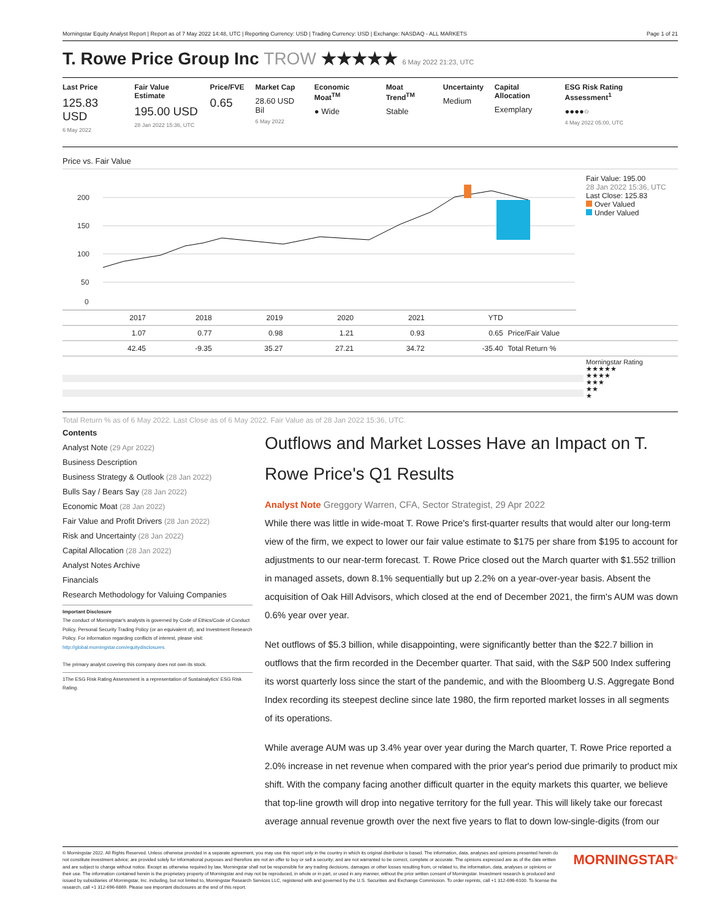Morningstar Equity Analyst Report | Report as of 7 May 2022 14:48, UTC | Reporting Currency: USD | Trading Currency: USD | Exchange: NASDAQ - ALL MARKETS Page 1 of 21
T. Rowe Price Group Inc TROW ★★★★★ 6 May 2022 21:23, UTC
Last Price
125.83 USD
6 May 2022
Fair Value Estimate
195.00 USD
28 Jan 2022 15:36, UTC
Price/FVE
0.65
Market Cap
28.60 USD Bil
6 May 2022
Economic Moat<sup>TM</sup>
● Wide
Moat Trend<sup>TM</sup>
Stable
Uncertainty
Medium
Capital Allocation
Exemplary
ESG Risk Rating Assessment<sup>1</sup>
●●●●○
4 May 2022 05:00, UTC
Price vs. Fair Value
200
150
100
50
0
Fair Value: 195.00
28 Jan 2022 15:36, UTC
Last Close: 125.83
Over Valued
Under Valued
| | 2017 | 2018 | 2019 | 2020 | 2021 | YTD | |
| | 1.07 | 0.77 | 0.98 | 1.21 | 0.93 | 0.65 | Price/Fair Value |
| | 42.45 | -9.35 | 35.27 | 27.21 | 34.72 | -35.40 | Total Return % |
Morningstar Rating
★★★★★
★★★★
★★★
★★
★
Total Return % as of 6 May 2022. Last Close as of 6 May 2022. Fair Value as of 28 Jan 2022 15:36, UTC.
Contents
Analyst Note (29 Apr 2022)
Business Description
Business Strategy & Outlook (28 Jan 2022)
Bulls Say / Bears Say (28 Jan 2022)
Economic Moat (28 Jan 2022)
Fair Value and Profit Drivers (28 Jan 2022)
Risk and Uncertainty (28 Jan 2022)
Capital Allocation (28 Jan 2022)
Analyst Notes Archive
Financials
Research Methodology for Valuing Companies
Important Disclosure
The conduct of Morningstar's analysts is governed by Code of Ethics/Code of Conduct Policy, Personal Security Trading Policy (or an equivalent of), and Investment Research Policy. For information regarding conflicts of interest, please visit: http://global.morningstar.com/equitydisclosures.
The primary analyst covering this company does not own its stock.
1The ESG Risk Rating Assessment is a representation of Sustainalytics' ESG Risk Rating.
Outflows and Market Losses Have an Impact on T. Rowe Price's Q1 Results
Analyst Note Greggory Warren, CFA, Sector Strategist, 29 Apr 2022
While there was little in wide-moat T. Rowe Price's first-quarter results that would alter our long-term view of the firm, we expect to lower our fair value estimate to $175 per share from $195 to account for adjustments to our near-term forecast. T. Rowe Price closed out the March quarter with $1.552 trillion in managed assets, down 8.1% sequentially but up 2.2% on a year-over-year basis. Absent the acquisition of Oak Hill Advisors, which closed at the end of December 2021, the firm's AUM was down 0.6% year over year.
Net outflows of $5.3 billion, while disappointing, were significantly better than the $22.7 billion in outflows that the firm recorded in the December quarter. That said, with the S&P 500 Index suffering its worst quarterly loss since the start of the pandemic, and with the Bloomberg U.S. Aggregate Bond Index recording its steepest decline since late 1980, the firm reported market losses in all segments of its operations.
While average AUM was up 3.4% year over year during the March quarter, T. Rowe Price reported a 2.0% increase in net revenue when compared with the prior year's period due primarily to product mix shift. With the company facing another difficult quarter in the equity markets this quarter, we believe that top-line growth will drop into negative territory for the full year. This will likely take our forecast average annual revenue growth over the next five years to flat to down low-single-digits (from our
© Morningstar 2022. All Rights Reserved. Unless otherwise provided in a separate agreement, you may use this report only in the country in which its original distributor is based. The information, data, analyses and opinions presented herein do not constitute investment advice; are provided solely for informational purposes and therefore are not an offer to buy or sell a security; and are not warranted to be correct, complete or accurate. The opinions expressed are as of the date written and are subject to change without notice. Except as otherwise required by law, Morningstar shall not be responsible for any trading decisions, damages or other losses resulting from, or related to, the information, data, analyses or opinions or their use. The information contained herein is the proprietary property of Morningstar and may not be reproduced, in whole or in part, or used in any manner, without the prior written consent of Morningstar. Investment research is produced and issued by subsidiaries of Morningstar, Inc. including, but not limited to, Morningstar Research Services LLC, registered with and governed by the U.S. Securities and Exchange Commission. To order reprints, call +1 312-696-6100. To license the research, call +1 312-696-6869. Please see important disclosures at the end of this report.
MORNINGSTAR<sup>®</sup>